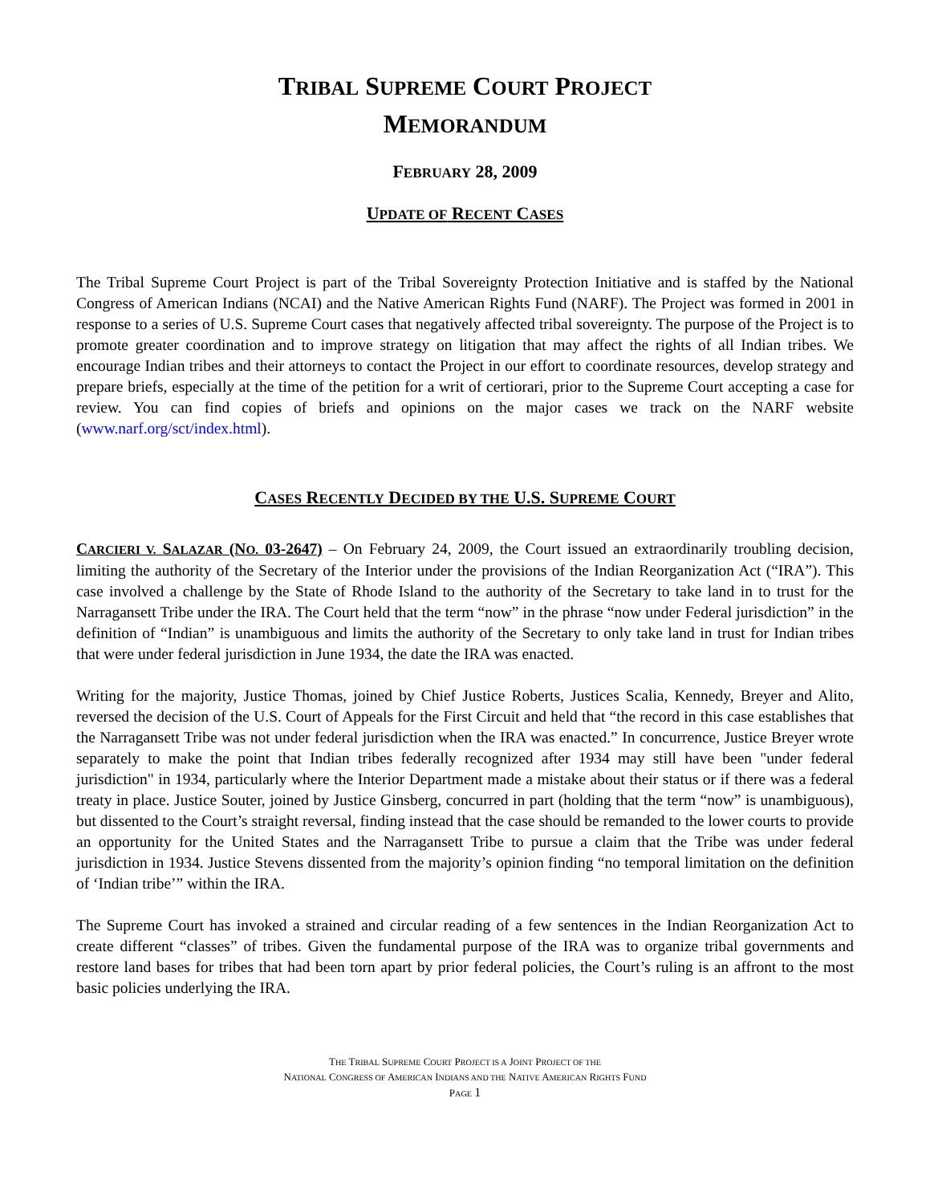TRIBAL SUPREME COURT PROJECT
MEMORANDUM
FEBRUARY 28, 2009
UPDATE OF RECENT CASES
The Tribal Supreme Court Project is part of the Tribal Sovereignty Protection Initiative and is staffed by the National Congress of American Indians (NCAI) and the Native American Rights Fund (NARF). The Project was formed in 2001 in response to a series of U.S. Supreme Court cases that negatively affected tribal sovereignty. The purpose of the Project is to promote greater coordination and to improve strategy on litigation that may affect the rights of all Indian tribes. We encourage Indian tribes and their attorneys to contact the Project in our effort to coordinate resources, develop strategy and prepare briefs, especially at the time of the petition for a writ of certiorari, prior to the Supreme Court accepting a case for review. You can find copies of briefs and opinions on the major cases we track on the NARF website (www.narf.org/sct/index.html).
CASES RECENTLY DECIDED BY THE U.S. SUPREME COURT
CARCIERI V. SALAZAR (NO. 03-2647) – On February 24, 2009, the Court issued an extraordinarily troubling decision, limiting the authority of the Secretary of the Interior under the provisions of the Indian Reorganization Act (“IRA”). This case involved a challenge by the State of Rhode Island to the authority of the Secretary to take land in to trust for the Narragansett Tribe under the IRA. The Court held that the term “now” in the phrase “now under Federal jurisdiction” in the definition of “Indian” is unambiguous and limits the authority of the Secretary to only take land in trust for Indian tribes that were under federal jurisdiction in June 1934, the date the IRA was enacted.
Writing for the majority, Justice Thomas, joined by Chief Justice Roberts, Justices Scalia, Kennedy, Breyer and Alito, reversed the decision of the U.S. Court of Appeals for the First Circuit and held that “the record in this case establishes that the Narragansett Tribe was not under federal jurisdiction when the IRA was enacted.” In concurrence, Justice Breyer wrote separately to make the point that Indian tribes federally recognized after 1934 may still have been "under federal jurisdiction" in 1934, particularly where the Interior Department made a mistake about their status or if there was a federal treaty in place. Justice Souter, joined by Justice Ginsberg, concurred in part (holding that the term “now” is unambiguous), but dissented to the Court’s straight reversal, finding instead that the case should be remanded to the lower courts to provide an opportunity for the United States and the Narragansett Tribe to pursue a claim that the Tribe was under federal jurisdiction in 1934. Justice Stevens dissented from the majority’s opinion finding “no temporal limitation on the definition of ‘Indian tribe’” within the IRA.
The Supreme Court has invoked a strained and circular reading of a few sentences in the Indian Reorganization Act to create different “classes” of tribes. Given the fundamental purpose of the IRA was to organize tribal governments and restore land bases for tribes that had been torn apart by prior federal policies, the Court’s ruling is an affront to the most basic policies underlying the IRA.
THE TRIBAL SUPREME COURT PROJECT IS A JOINT PROJECT OF THE
NATIONAL CONGRESS OF AMERICAN INDIANS AND THE NATIVE AMERICAN RIGHTS FUND
PAGE 1